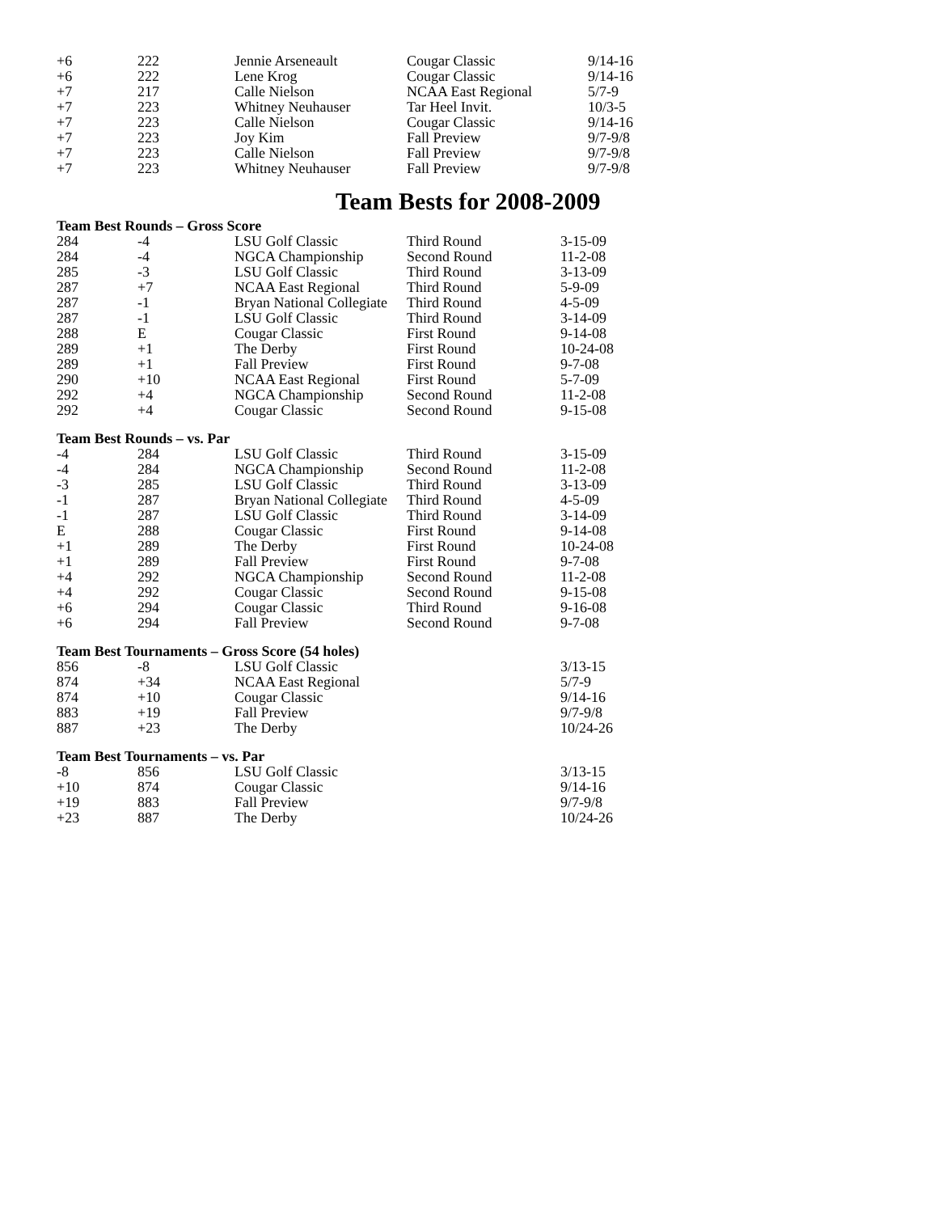| +6 | 222 | Jennie Arseneault | Cougar Classic | 9/14-16 |
| +6 | 222 | Lene Krog | Cougar Classic | 9/14-16 |
| +7 | 217 | Calle Nielson | NCAA East Regional | 5/7-9 |
| +7 | 223 | Whitney Neuhauser | Tar Heel Invit. | 10/3-5 |
| +7 | 223 | Calle Nielson | Cougar Classic | 9/14-16 |
| +7 | 223 | Joy Kim | Fall Preview | 9/7-9/8 |
| +7 | 223 | Calle Nielson | Fall Preview | 9/7-9/8 |
| +7 | 223 | Whitney Neuhauser | Fall Preview | 9/7-9/8 |
Team Bests for 2008-2009
| Team Best Rounds – Gross Score | | | | |
| 284 | -4 | LSU Golf Classic | Third Round | 3-15-09 |
| 284 | -4 | NGCA Championship | Second Round | 11-2-08 |
| 285 | -3 | LSU Golf Classic | Third Round | 3-13-09 |
| 287 | +7 | NCAA East Regional | Third Round | 5-9-09 |
| 287 | -1 | Bryan National Collegiate | Third Round | 4-5-09 |
| 287 | -1 | LSU Golf Classic | Third Round | 3-14-09 |
| 288 | E | Cougar Classic | First Round | 9-14-08 |
| 289 | +1 | The Derby | First Round | 10-24-08 |
| 289 | +1 | Fall Preview | First Round | 9-7-08 |
| 290 | +10 | NCAA East Regional | First Round | 5-7-09 |
| 292 | +4 | NGCA Championship | Second Round | 11-2-08 |
| 292 | +4 | Cougar Classic | Second Round | 9-15-08 |
| Team Best Rounds – vs. Par | | | | |
| -4 | 284 | LSU Golf Classic | Third Round | 3-15-09 |
| -4 | 284 | NGCA Championship | Second Round | 11-2-08 |
| -3 | 285 | LSU Golf Classic | Third Round | 3-13-09 |
| -1 | 287 | Bryan National Collegiate | Third Round | 4-5-09 |
| -1 | 287 | LSU Golf Classic | Third Round | 3-14-09 |
| E | 288 | Cougar Classic | First Round | 9-14-08 |
| +1 | 289 | The Derby | First Round | 10-24-08 |
| +1 | 289 | Fall Preview | First Round | 9-7-08 |
| +4 | 292 | NGCA Championship | Second Round | 11-2-08 |
| +4 | 292 | Cougar Classic | Second Round | 9-15-08 |
| +6 | 294 | Cougar Classic | Third Round | 9-16-08 |
| +6 | 294 | Fall Preview | Second Round | 9-7-08 |
| Team Best Tournaments – Gross Score (54 holes) | | | | |
| 856 | -8 | LSU Golf Classic | | 3/13-15 |
| 874 | +34 | NCAA East Regional | | 5/7-9 |
| 874 | +10 | Cougar Classic | | 9/14-16 |
| 883 | +19 | Fall Preview | | 9/7-9/8 |
| 887 | +23 | The Derby | | 10/24-26 |
| Team Best Tournaments – vs. Par | | | | |
| -8 | 856 | LSU Golf Classic | | 3/13-15 |
| +10 | 874 | Cougar Classic | | 9/14-16 |
| +19 | 883 | Fall Preview | | 9/7-9/8 |
| +23 | 887 | The Derby | | 10/24-26 |